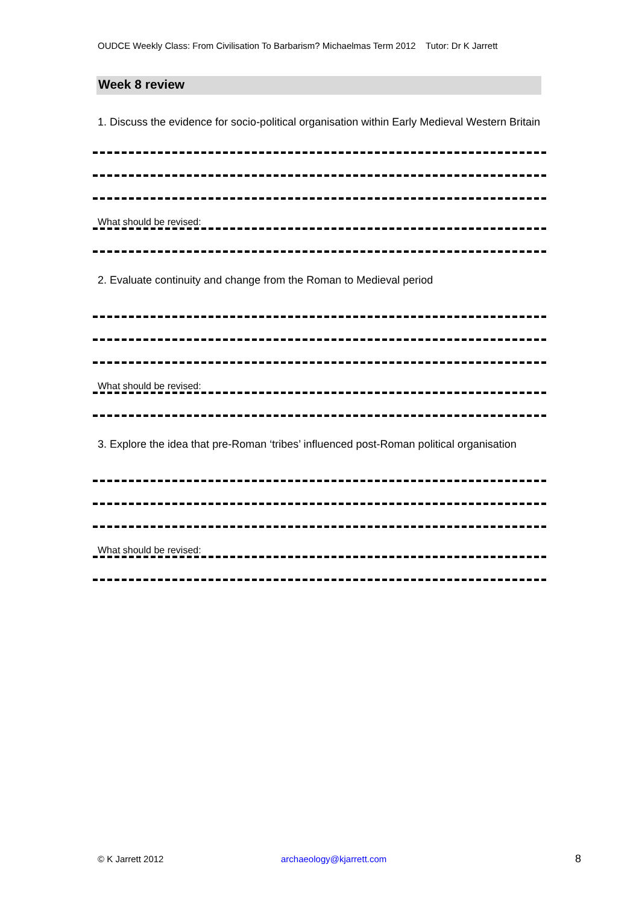OUDCE Weekly Class: From Civilisation To Barbarism? Michaelmas Term 2012 Tutor: Dr K Jarrett
Week 8 review
1. Discuss the evidence for socio-political organisation within Early Medieval Western Britain
What should be revised:
2. Evaluate continuity and change from the Roman to Medieval period
What should be revised:
3. Explore the idea that pre-Roman ‘tribes’ influenced post-Roman political organisation
What should be revised:
© K Jarrett 2012 archaeology@kjarrett.com 8